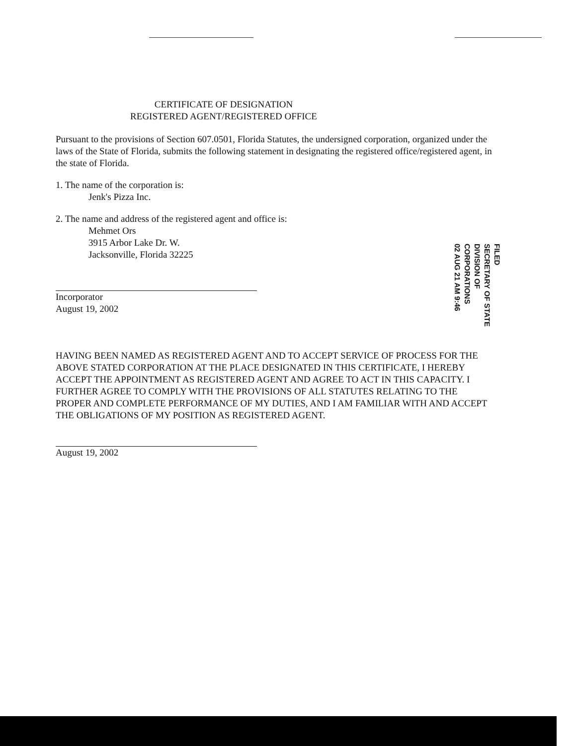CERTIFICATE OF DESIGNATION
REGISTERED AGENT/REGISTERED OFFICE
Pursuant to the provisions of Section 607.0501, Florida Statutes, the undersigned corporation, organized under the laws of the State of Florida, submits the following statement in designating the registered office/registered agent, in the state of Florida.
1. The name of the corporation is:
Jenk's Pizza Inc.
2. The name and address of the registered agent and office is:
Mehmet Ors
3915 Arbor Lake Dr. W.
Jacksonville, Florida 32225
Incorporator
August 19, 2002
HAVING BEEN NAMED AS REGISTERED AGENT AND TO ACCEPT SERVICE OF PROCESS FOR THE ABOVE STATED CORPORATION AT THE PLACE DESIGNATED IN THIS CERTIFICATE, I HEREBY ACCEPT THE APPOINTMENT AS REGISTERED AGENT AND AGREE TO ACT IN THIS CAPACITY. I FURTHER AGREE TO COMPLY WITH THE PROVISIONS OF ALL STATUTES RELATING TO THE PROPER AND COMPLETE PERFORMANCE OF MY DUTIES, AND I AM FAMILIAR WITH AND ACCEPT THE OBLIGATIONS OF MY POSITION AS REGISTERED AGENT.
August 19, 2002
FILED
SECRETARY OF STATE
DIVISION OF CORPORATIONS
02 AUG 21 AM 9:46